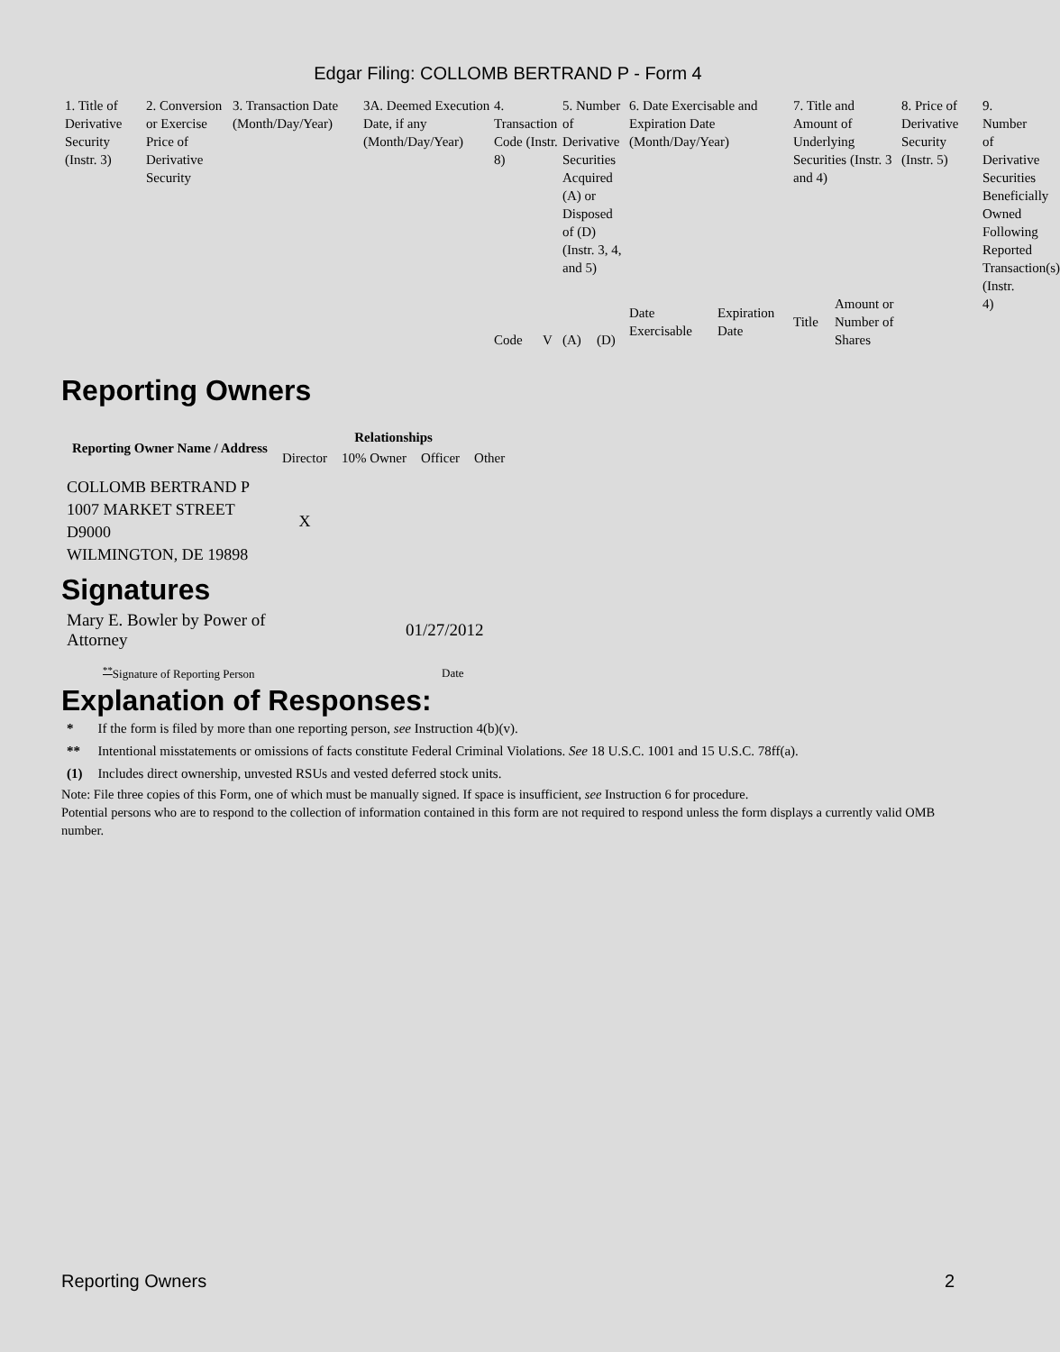Edgar Filing: COLLOMB BERTRAND P - Form 4
| 1. Title of Derivative Security (Instr. 3) | 2. Conversion or Exercise Price of Derivative Security | 3. Transaction Date (Month/Day/Year) | 3A. Deemed Execution Date, if any (Month/Day/Year) | 4. Transaction Code (Instr. 8) | | 5. Number of Derivative Securities Acquired (A) or Disposed of (D) (Instr. 3, 4, and 5) | | 6. Date Exercisable and Expiration Date (Month/Day/Year) | | 7. Title and Amount of Underlying Securities (Instr. 3 and 4) | | 8. Price of Derivative Security (Instr. 5) | 9. Number of Derivative Securities Beneficially Owned Following Reported Transaction(s) (Instr. 4) |
| --- | --- | --- | --- | --- | --- | --- | --- | --- | --- | --- | --- | --- | --- |
| | | | | | | | | Date Exercisable | Expiration Date | Title | Amount or Number of Shares | | |
| | | | | Code | V | (A) | (D) | | | | | | |
Reporting Owners
| Reporting Owner Name / Address | Relationships | | | |
| --- | --- | --- | --- | --- |
| | Director | 10% Owner | Officer | Other |
| COLLOMB BERTRAND P 1007 MARKET STREET D9000 WILMINGTON, DE 19898 | X | | | |
Signatures
| Mary E. Bowler by Power of Attorney | 01/27/2012 |
| <sup>**</sup> Signature of Reporting Person | Date |
Explanation of Responses:
| * | If the form is filed by more than one reporting person, see Instruction 4(b)(v). |
| ** | Intentional misstatements or omissions of facts constitute Federal Criminal Violations. See 18 U.S.C. 1001 and 15 U.S.C. 78ff(a). |
| (1) | Includes direct ownership, unvested RSUs and vested deferred stock units. |
Note: File three copies of this Form, one of which must be manually signed. If space is insufficient, see Instruction 6 for procedure.
Potential persons who are to respond to the collection of information contained in this form are not required to respond unless the form displays a currently valid OMB number.
Reporting Owners 2